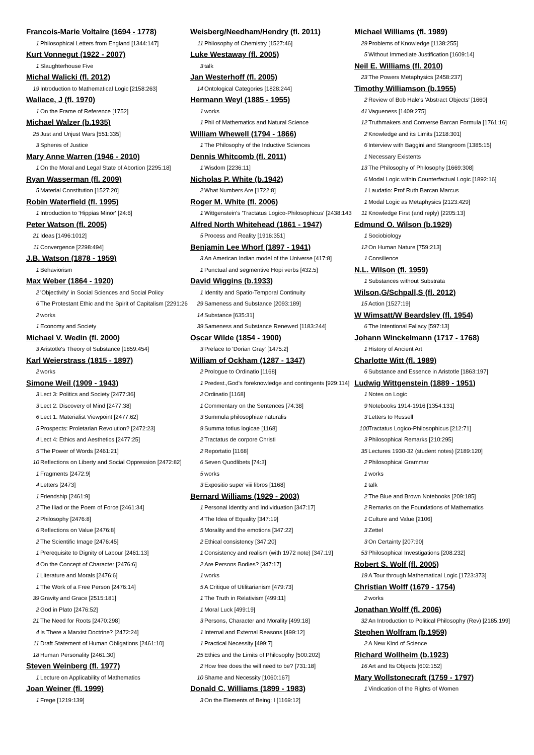Francois-Marie Voltaire (1694 - 1778)
1 Philosophical Letters from England [1344:147]
Kurt Vonnegut (1922 - 2007)
1 Slaughterhouse Five
Michal Walicki (fl. 2012)
19 Introduction to Mathematical Logic [2158:263]
Wallace, J (fl. 1970)
1 On the Frame of Reference [1752]
Michael Walzer (b.1935)
25 Just and Unjust Wars [551:335]
3 Spheres of Justice
Mary Anne Warren (1946 - 2010)
1 On the Moral and Legal State of Abortion [2295:18]
Ryan Wasserman (fl. 2009)
5 Material Constitution [1527:20]
Robin Waterfield (fl. 1995)
1 Introduction to 'Hippias Minor' [24:6]
Peter Watson (fl. 2005)
21 Ideas [1496:1012]
11 Convergence [2298:494]
J.B. Watson (1878 - 1959)
1 Behaviorism
Max Weber (1864 - 1920)
2 'Objectivity' in Social Sciences and Social Policy
6 The Protestant Ethic and the Spirit of Capitalism [2291:26
2 works
1 Economy and Society
Michael V. Wedin (fl. 2000)
3 Aristotle's Theory of Substance [1859:454]
Karl Weierstrass (1815 - 1897)
2 works
Simone Weil (1909 - 1943)
3 Lect 3: Politics and Society [2477:36]
3 Lect 2: Discovery of Mind [2477:38]
6 Lect 1: Materialist Viewpoint [2477:62]
5 Prospects: Proletarian Revolution? [2472:23]
4 Lect 4: Ethics and Aesthetics [2477:25]
5 The Power of Words [2461:21]
10 Reflections on Liberty and Social Oppression [2472:82]
1 Fragments [2472:9]
4 Letters [2473]
1 Friendship [2461:9]
2 The Iliad or the Poem of Force [2461:34]
2 Philosophy [2476:8]
6 Reflections on Value [2476:8]
2 The Scientific Image [2476:45]
1 Prerequisite to Dignity of Labour [2461:13]
4 On the Concept of Character [2476:6]
1 Literature and Morals [2476:6]
1 The Work of a Free Person [2476:14]
39 Gravity and Grace [2515:181]
2 God in Plato [2476:52]
21 The Need for Roots [2470:298]
4 Is There a Marxist Doctrine? [2472:24]
11 Draft Statement of Human Obligations [2461:10]
18 Human Personality [2461:30]
Steven Weinberg (fl. 1977)
1 Lecture on Applicability of Mathematics
Joan Weiner (fl. 1999)
1 Frege [1219:139]
Weisberg/Needham/Hendry (fl. 2011)
11 Philosophy of Chemistry [1527:46]
Luke Westaway (fl. 2005)
3 talk
Jan Westerhoff (fl. 2005)
14 Ontological Categories [1828:244]
Hermann Weyl (1885 - 1955)
1 works
1 Phil of Mathematics and Natural Science
William Whewell (1794 - 1866)
1 The Philosophy of the Inductive Sciences
Dennis Whitcomb (fl. 2011)
1 Wisdom [2236:11]
Nicholas P. White (b.1942)
2 What Numbers Are [1722:8]
Roger M. White (fl. 2006)
1 Wittgenstein's 'Tractatus Logico-Philosophicus' [2438:143
Alfred North Whitehead (1861 - 1947)
5 Process and Reality [1916:351]
Benjamin Lee Whorf (1897 - 1941)
3 An American Indian model of the Universe [417:8]
1 Punctual and segmentive Hopi verbs [432:5]
David Wiggins (b.1933)
1 Identity and Spatio-Temporal Continuity
29 Sameness and Substance [2093:189]
14 Substance [635:31]
39 Sameness and Substance Renewed [1183:244]
Oscar Wilde (1854 - 1900)
3 Preface to 'Dorian Gray' [1475:2]
William of Ockham (1287 - 1347)
2 Prologue to Ordinatio [1168]
1 Predest.,God's foreknowledge and contingents [929:114]
2 Ordinatio [1168]
1 Commentary on the Sentences [74:38]
3 Summula philosophiae naturalis
9 Summa totius logicae [1168]
2 Tractatus de corpore Christi
2 Reportatio [1168]
6 Seven Quodlibets [74:3]
5 works
3 Expositio super viii libros [1168]
Bernard Williams (1929 - 2003)
1 Personal Identity and Individuation [347:17]
4 The Idea of Equality [347:19]
5 Morality and the emotions [347:22]
2 Ethical consistency [347:20]
1 Consistency and realism (with 1972 note) [347:19]
2 Are Persons Bodies? [347:17]
1 works
5 A Critique of Utilitarianism [479:73]
1 The Truth in Relativism [499:11]
1 Moral Luck [499:19]
3 Persons, Character and Morality [499:18]
1 Internal and External Reasons [499:12]
1 Practical Necessity [499:7]
25 Ethics and the Limits of Philosophy [500:202]
2 How free does the will need to be? [731:18]
10 Shame and Necessity [1060:167]
Donald C. Williams (1899 - 1983)
3 On the Elements of Being: I [1169:12]
Michael Williams (fl. 1989)
29 Problems of Knowledge [1138:255]
5 Without Immediate Justification [1609:14]
Neil E. Williams (fl. 2010)
23 The Powers Metaphysics [2458:237]
Timothy Williamson (b.1955)
2 Review of Bob Hale's 'Abstract Objects' [1660]
41 Vagueness [1409:275]
12 Truthmakers and Converse Barcan Formula [1761:16]
2 Knowledge and its Limits [1218:301]
6 Interview with Baggini and Stangroom [1385:15]
1 Necessary Existents
13 The Philosophy of Philosophy [1669:308]
6 Modal Logic within Counterfactual Logic [1892:16]
1 Laudatio: Prof Ruth Barcan Marcus
1 Modal Logic as Metaphysics [2123:429]
11 Knowledge First (and reply) [2205:13]
Edmund O. Wilson (b.1929)
1 Sociobiology
12 On Human Nature [759:213]
1 Consilience
N.L. Wilson (fl. 1959)
1 Substances without Substrata
Wilson,G/Schpall,S (fl. 2012)
15 Action [1527:19]
W Wimsatt/W Beardsley (fl. 1954)
6 The Intentional Fallacy [597:13]
Johann Winckelmann (1717 - 1768)
1 History of Ancient Art
Charlotte Witt (fl. 1989)
6 Substance and Essence in Aristotle [1863:197]
Ludwig Wittgenstein (1889 - 1951)
1 Notes on Logic
9 Notebooks 1914-1916 [1354:131]
3 Letters to Russell
100 Tractatus Logico-Philosophicus [212:71]
3 Philosophical Remarks [210:295]
35 Lectures 1930-32 (student notes) [2189:120]
2 Philosophical Grammar
1 works
1 talk
2 The Blue and Brown Notebooks [209:185]
2 Remarks on the Foundations of Mathematics
1 Culture and Value [2106]
3 Zettel
3 On Certainty [207:90]
53 Philosophical Investigations [208:232]
Robert S. Wolf (fl. 2005)
19 A Tour through Mathematical Logic [1723:373]
Christian Wolff (1679 - 1754)
2 works
Jonathan Wolff (fl. 2006)
32 An Introduction to Political Philosophy (Rev) [2185:199]
Stephen Wolfram (b.1959)
2 A New Kind of Science
Richard Wollheim (b.1923)
16 Art and Its Objects [602:152]
Mary Wollstonecraft (1759 - 1797)
1 Vindication of the Rights of Women